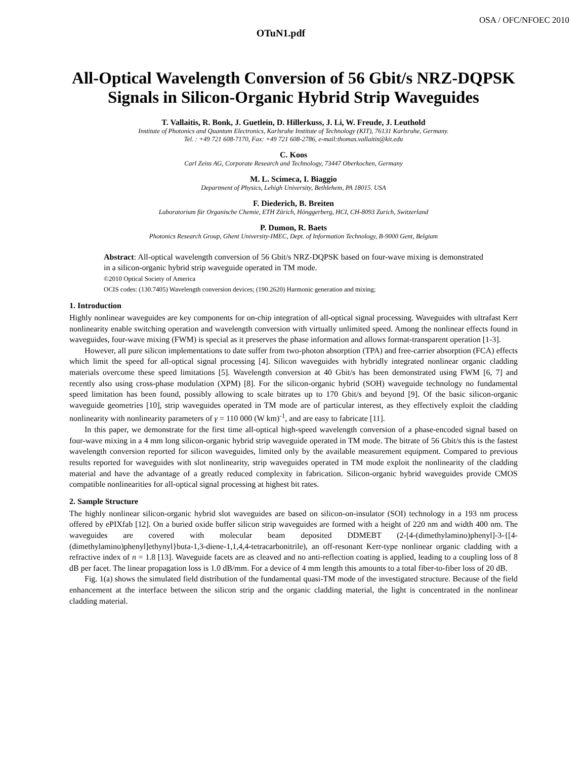OSA / OFC/NFOEC 2010
OTuN1.pdf
All-Optical Wavelength Conversion of 56 Gbit/s NRZ-DQPSK Signals in Silicon-Organic Hybrid Strip Waveguides
T. Vallaitis, R. Bonk, J. Guetlein, D. Hillerkuss, J. Li, W. Freude, J. Leuthold
Institute of Photonics and Quantum Electronics, Karlsruhe Institute of Technology (KIT), 76131 Karlsruhe, Germany.
Tel. : +49 721 608-7170, Fax: +49 721 608-2786, e-mail:thomas.vallaitis@kit.edu
C. Koos
Carl Zeiss AG, Corporate Research and Technology, 73447 Oberkochen, Germany
M. L. Scimeca, I. Biaggio
Department of Physics, Lehigh University, Bethlehem, PA 18015. USA
F. Diederich, B. Breiten
Laboratorium für Organische Chemie, ETH Zürich, Hönggerberg, HCI, CH-8093 Zurich, Switzerland
P. Dumon, R. Baets
Photonics Research Group, Ghent University-IMEC, Dept. of Information Technology, B-9000 Gent, Belgium
Abstract: All-optical wavelength conversion of 56 Gbit/s NRZ-DQPSK based on four-wave mixing is demonstrated in a silicon-organic hybrid strip waveguide operated in TM mode.
©2010 Optical Society of America
OCIS codes: (130.7405) Wavelength conversion devices; (190.2620) Harmonic generation and mixing;
1. Introduction
Highly nonlinear waveguides are key components for on-chip integration of all-optical signal processing. Waveguides with ultrafast Kerr nonlinearity enable switching operation and wavelength conversion with virtually unlimited speed. Among the nonlinear effects found in waveguides, four-wave mixing (FWM) is special as it preserves the phase information and allows format-transparent operation [1-3].
However, all pure silicon implementations to date suffer from two-photon absorption (TPA) and free-carrier absorption (FCA) effects which limit the speed for all-optical signal processing [4]. Silicon waveguides with hybridly integrated nonlinear organic cladding materials overcome these speed limitations [5]. Wavelength conversion at 40 Gbit/s has been demonstrated using FWM [6, 7] and recently also using cross-phase modulation (XPM) [8]. For the silicon-organic hybrid (SOH) waveguide technology no fundamental speed limitation has been found, possibly allowing to scale bitrates up to 170 Gbit/s and beyond [9]. Of the basic silicon-organic waveguide geometries [10], strip waveguides operated in TM mode are of particular interest, as they effectively exploit the cladding nonlinearity with nonlinearity parameters of γ = 110 000 (W km)<sup>-1</sup>, and are easy to fabricate [11].
In this paper, we demonstrate for the first time all-optical high-speed wavelength conversion of a phase-encoded signal based on four-wave mixing in a 4 mm long silicon-organic hybrid strip waveguide operated in TM mode. The bitrate of 56 Gbit/s this is the fastest wavelength conversion reported for silicon waveguides, limited only by the available measurement equipment. Compared to previous results reported for waveguides with slot nonlinearity, strip waveguides operated in TM mode exploit the nonlinearity of the cladding material and have the advantage of a greatly reduced complexity in fabrication. Silicon-organic hybrid waveguides provide CMOS compatible nonlinearities for all-optical signal processing at highest bit rates.
2. Sample Structure
The highly nonlinear silicon-organic hybrid slot waveguides are based on silicon-on-insulator (SOI) technology in a 193 nm process offered by ePIXfab [12]. On a buried oxide buffer silicon strip waveguides are formed with a height of 220 nm and width 400 nm. The waveguides are covered with molecular beam deposited DDMEBT (2-[4-(dimethylamino)phenyl]-3-{[4-(dimethylamino)phenyl]ethynyl}buta-1,3-diene-1,1,4,4-tetracarbonitrile), an off-resonant Kerr-type nonlinear organic cladding with a refractive index of n = 1.8 [13]. Waveguide facets are as cleaved and no anti-reflection coating is applied, leading to a coupling loss of 8 dB per facet. The linear propagation loss is 1.0 dB/mm. For a device of 4 mm length this amounts to a total fiber-to-fiber loss of 20 dB.
Fig. 1(a) shows the simulated field distribution of the fundamental quasi-TM mode of the investigated structure. Because of the field enhancement at the interface between the silicon strip and the organic cladding material, the light is concentrated in the nonlinear cladding material.